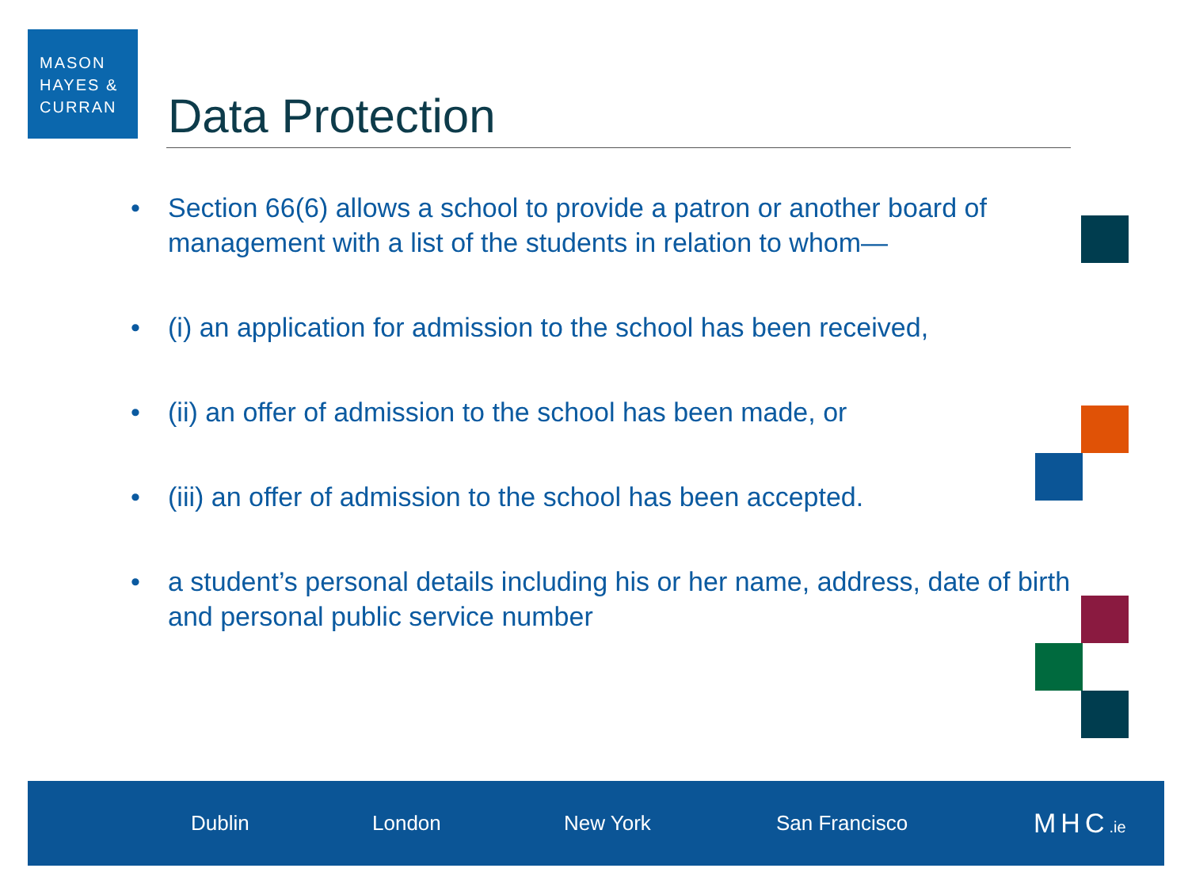MASON
HAYES &
CURRAN
Data Protection
• Section 66(6) allows a school to provide a patron or another board of management with a list of the students in relation to whom—
• (i) an application for admission to the school has been received,
• (ii) an offer of admission to the school has been made, or
• (iii) an offer of admission to the school has been accepted.
• a student’s personal details including his or her name, address, date of birth and personal public service number
Dublin London New York San Francisco MHC.ie